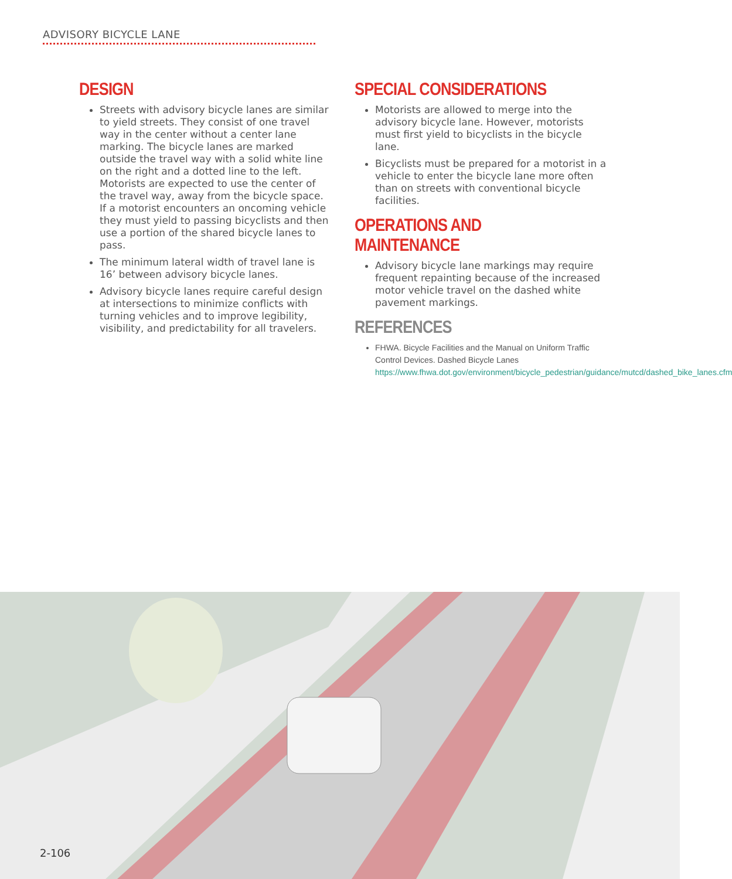ADVISORY BICYCLE LANE
DESIGN
Streets with advisory bicycle lanes are similar to yield streets. They consist of one travel way in the center without a center lane marking. The bicycle lanes are marked outside the travel way with a solid white line on the right and a dotted line to the left. Motorists are expected to use the center of the travel way, away from the bicycle space. If a motorist encounters an oncoming vehicle they must yield to passing bicyclists and then use a portion of the shared bicycle lanes to pass.
The minimum lateral width of travel lane is 16’ between advisory bicycle lanes.
Advisory bicycle lanes require careful design at intersections to minimize conflicts with turning vehicles and to improve legibility, visibility, and predictability for all travelers.
SPECIAL CONSIDERATIONS
Motorists are allowed to merge into the advisory bicycle lane. However, motorists must first yield to bicyclists in the bicycle lane.
Bicyclists must be prepared for a motorist in a vehicle to enter the bicycle lane more often than on streets with conventional bicycle facilities.
OPERATIONS AND MAINTENANCE
Advisory bicycle lane markings may require frequent repainting because of the increased motor vehicle travel on the dashed white pavement markings.
REFERENCES
FHWA. Bicycle Facilities and the Manual on Uniform Traffic Control Devices. Dashed Bicycle Lanes https://www.fhwa.dot.gov/environment/bicycle_pedestrian/guidance/mutcd/dashed_bike_lanes.cfm
2-106